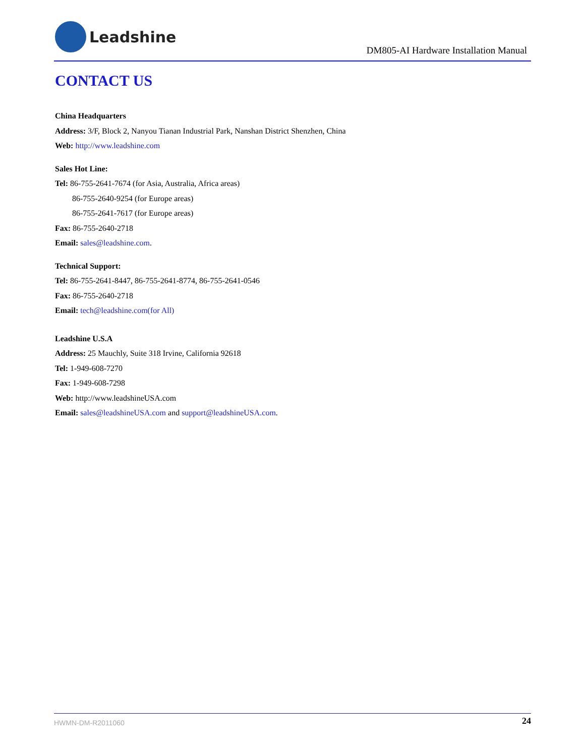Leadshine
DM805-AI Hardware Installation Manual
CONTACT US
China Headquarters
Address: 3/F, Block 2, Nanyou Tianan Industrial Park, Nanshan District Shenzhen, China
Web: http://www.leadshine.com
Sales Hot Line:
Tel: 86-755-2641-7674 (for Asia, Australia, Africa areas)
86-755-2640-9254 (for Europe areas)
86-755-2641-7617 (for Europe areas)
Fax: 86-755-2640-2718
Email: sales@leadshine.com.
Technical Support:
Tel: 86-755-2641-8447, 86-755-2641-8774, 86-755-2641-0546
Fax: 86-755-2640-2718
Email: tech@leadshine.com(for All)
Leadshine U.S.A
Address: 25 Mauchly, Suite 318 Irvine, California 92618
Tel: 1-949-608-7270
Fax: 1-949-608-7298
Web: http://www.leadshineUSA.com
Email: sales@leadshineUSA.com and support@leadshineUSA.com.
HWMN-DM-R2011060 24